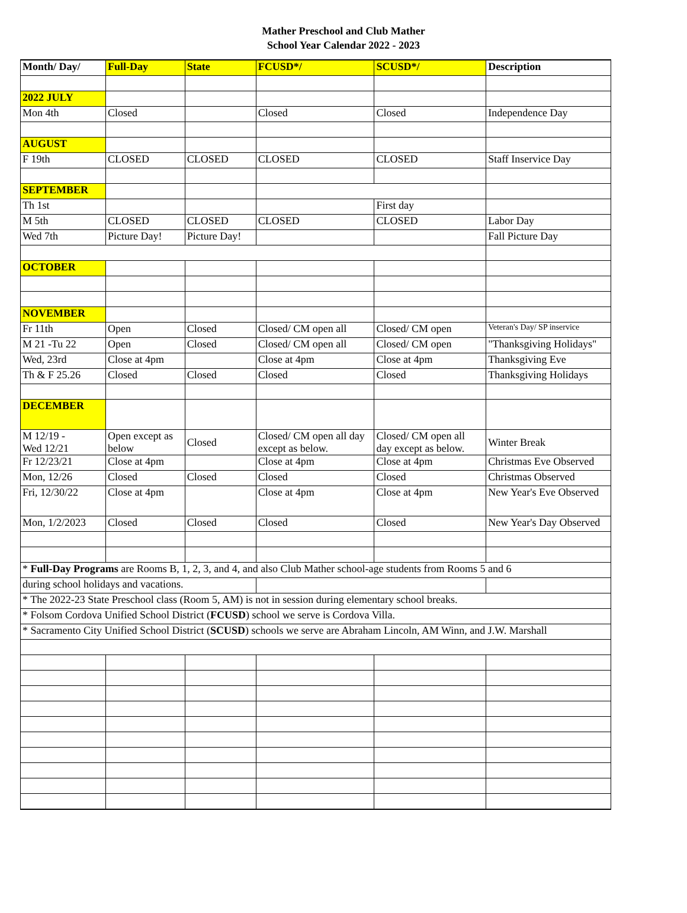Mather Preschool and Club Mather
School Year Calendar 2022 - 2023
| Month/ Day/ | Full-Day | State | FCUSD*/ | SCUSD*/ | Description |
| --- | --- | --- | --- | --- | --- |
| 2022 JULY | | | | | |
| Mon 4th | Closed | | Closed | Closed | Independence Day |
| AUGUST | | | | | |
| F 19th | CLOSED | CLOSED | CLOSED | CLOSED | Staff Inservice Day |
| SEPTEMBER | | | | | |
| Th 1st | | | | First day | |
| M 5th | CLOSED | CLOSED | CLOSED | CLOSED | Labor Day |
| Wed 7th | Picture Day! | Picture Day! | | | Fall Picture Day |
| OCTOBER | | | | | |
| NOVEMBER | | | | | |
| Fr 11th | Open | Closed | Closed/ CM open all | Closed/ CM open | Veteran's Day/ SP inservice |
| M 21 -Tu 22 | Open | Closed | Closed/ CM open all | Closed/ CM open | "Thanksgiving Holidays" |
| Wed, 23rd | Close at 4pm | | Close at 4pm | Close at 4pm | Thanksgiving Eve |
| Th & F 25.26 | Closed | Closed | Closed | Closed | Thanksgiving Holidays |
| DECEMBER | | | | | |
| M 12/19 - Wed 12/21 | Open except as below | Closed | Closed/ CM open all day except as below. | Closed/ CM open all day except as below. | Winter Break |
| Fr 12/23/21 | Close at 4pm | | Close at 4pm | Close at 4pm | Christmas Eve Observed |
| Mon, 12/26 | Closed | Closed | Closed | Closed | Christmas Observed |
| Fri, 12/30/22 | Close at 4pm | | Close at 4pm | Close at 4pm | New Year's Eve Observed |
| Mon, 1/2/2023 | Closed | Closed | Closed | Closed | New Year's Day Observed |
| * Full-Day Programs are Rooms B, 1, 2, 3, and 4, and also Club Mather school-age students from Rooms 5 and 6 | | | | | |
| during school holidays and vacations. | | | | | |
| * The 2022-23 State Preschool class (Room 5, AM) is not in session during elementary school breaks. | | | | | |
| * Folsom Cordova Unified School District ( FCUSD ) school we serve is Cordova Villa. | | | | | |
| * Sacramento City Unified School District ( SCUSD ) schools we serve are Abraham Lincoln, AM Winn, and J.W. Marshall | | | | | |